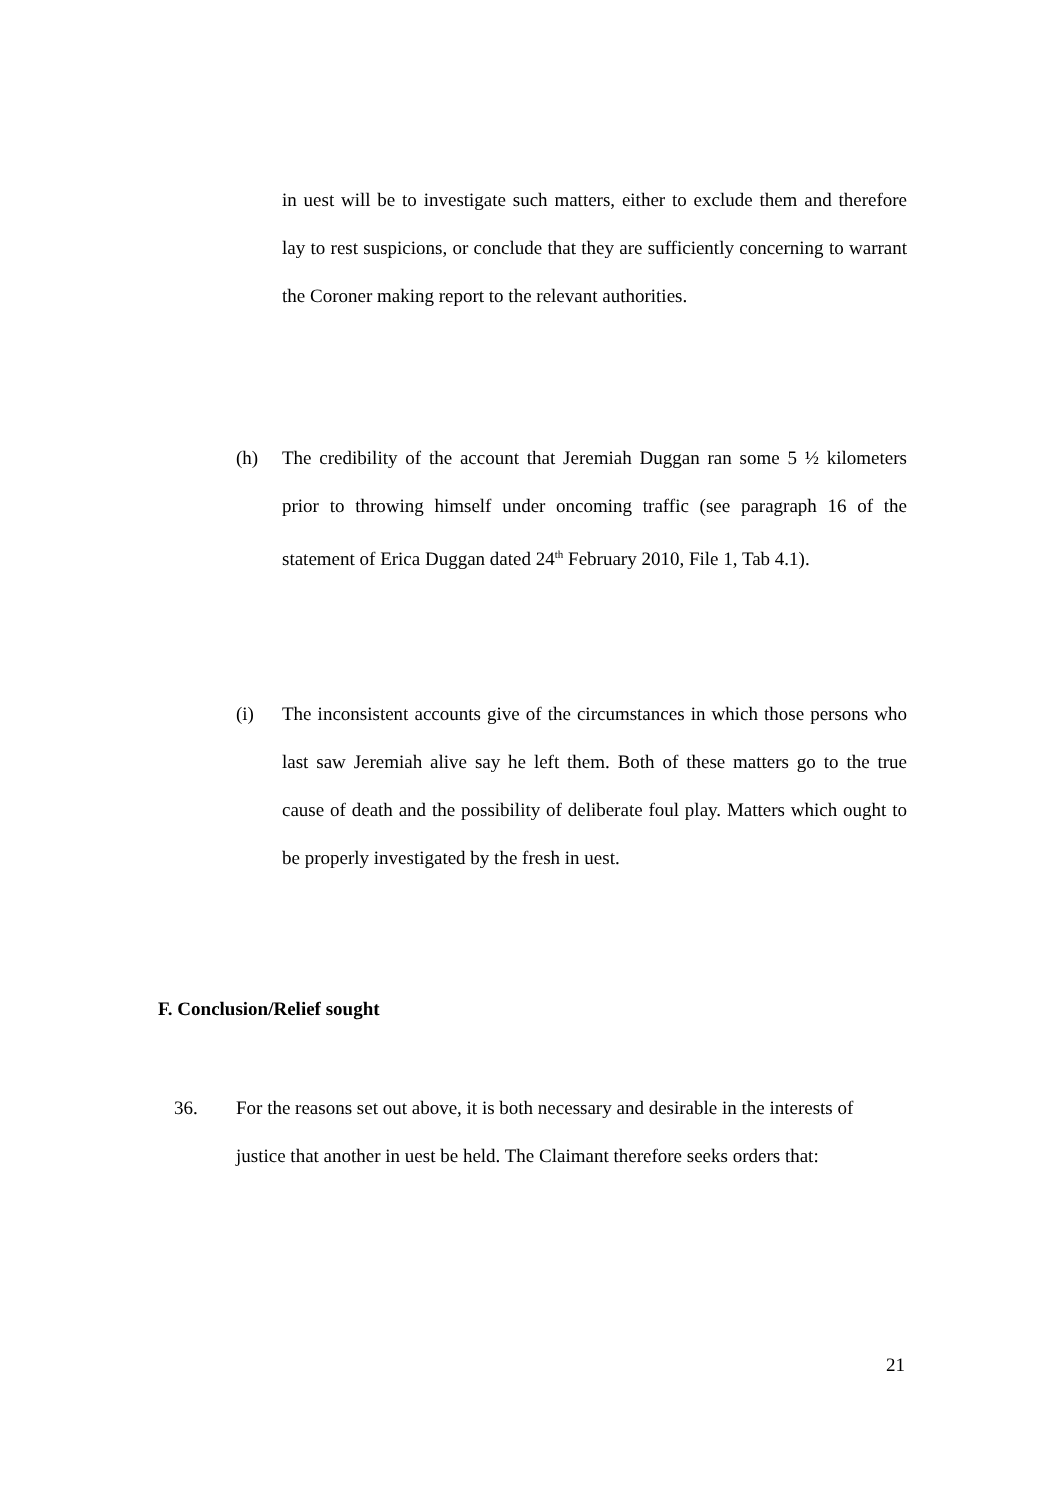in uest will be to investigate such matters, either to exclude them and therefore lay to rest suspicions, or conclude that they are sufficiently concerning to warrant the Coroner making report to the relevant authorities.
(h)
The credibility of the account that Jeremiah Duggan ran some 5 ½ kilometers prior to throwing himself under oncoming traffic (see paragraph 16 of the statement of Erica Duggan dated 24<sup>th</sup> February 2010, File 1, Tab 4.1).
(i)
The inconsistent accounts give of the circumstances in which those persons who last saw Jeremiah alive say he left them. Both of these matters go to the true cause of death and the possibility of deliberate foul play. Matters which ought to be properly investigated by the fresh in uest.
F. Conclusion/Relief sought
36.
For the reasons set out above, it is both necessary and desirable in the interests of justice that another in uest be held. The Claimant therefore seeks orders that:
21